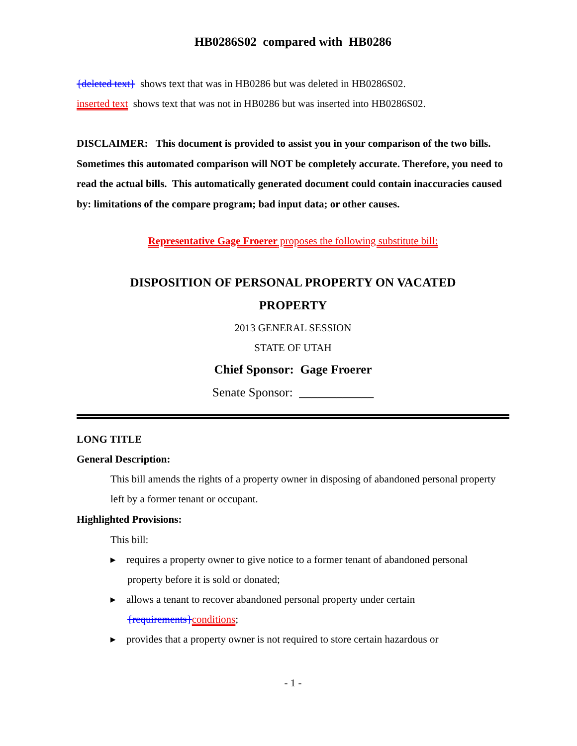HB0286S02 compared with HB0286
{deleted text} shows text that was in HB0286 but was deleted in HB0286S02.
inserted text shows text that was not in HB0286 but was inserted into HB0286S02.
DISCLAIMER: This document is provided to assist you in your comparison of the two bills. Sometimes this automated comparison will NOT be completely accurate. Therefore, you need to read the actual bills. This automatically generated document could contain inaccuracies caused by: limitations of the compare program; bad input data; or other causes.
Representative Gage Froerer proposes the following substitute bill:
DISPOSITION OF PERSONAL PROPERTY ON VACATED
PROPERTY
2013 GENERAL SESSION
STATE OF UTAH
Chief Sponsor: Gage Froerer
Senate Sponsor: ____________
LONG TITLE
General Description:
This bill amends the rights of a property owner in disposing of abandoned personal property left by a former tenant or occupant.
Highlighted Provisions:
This bill:
▸ requires a property owner to give notice to a former tenant of abandoned personal
property before it is sold or donated;
▸ allows a tenant to recover abandoned personal property under certain
{requirements}conditions;
▸ provides that a property owner is not required to store certain hazardous or
- 1 -